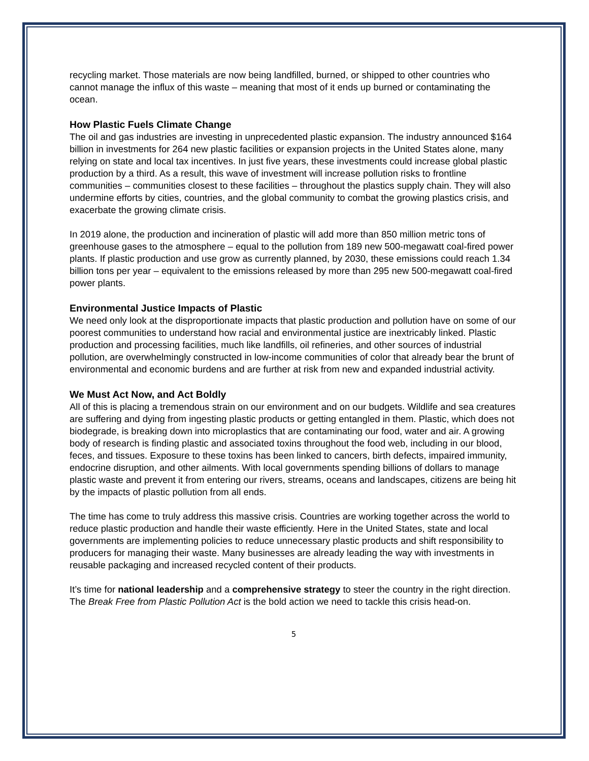recycling market. Those materials are now being landfilled, burned, or shipped to other countries who cannot manage the influx of this waste – meaning that most of it ends up burned or contaminating the ocean.
How Plastic Fuels Climate Change
The oil and gas industries are investing in unprecedented plastic expansion. The industry announced $164 billion in investments for 264 new plastic facilities or expansion projects in the United States alone, many relying on state and local tax incentives. In just five years, these investments could increase global plastic production by a third. As a result, this wave of investment will increase pollution risks to frontline communities – communities closest to these facilities – throughout the plastics supply chain. They will also undermine efforts by cities, countries, and the global community to combat the growing plastics crisis, and exacerbate the growing climate crisis.
In 2019 alone, the production and incineration of plastic will add more than 850 million metric tons of greenhouse gases to the atmosphere – equal to the pollution from 189 new 500-megawatt coal-fired power plants. If plastic production and use grow as currently planned, by 2030, these emissions could reach 1.34 billion tons per year – equivalent to the emissions released by more than 295 new 500-megawatt coal-fired power plants.
Environmental Justice Impacts of Plastic
We need only look at the disproportionate impacts that plastic production and pollution have on some of our poorest communities to understand how racial and environmental justice are inextricably linked. Plastic production and processing facilities, much like landfills, oil refineries, and other sources of industrial pollution, are overwhelmingly constructed in low-income communities of color that already bear the brunt of environmental and economic burdens and are further at risk from new and expanded industrial activity.
We Must Act Now, and Act Boldly
All of this is placing a tremendous strain on our environment and on our budgets. Wildlife and sea creatures are suffering and dying from ingesting plastic products or getting entangled in them. Plastic, which does not biodegrade, is breaking down into microplastics that are contaminating our food, water and air. A growing body of research is finding plastic and associated toxins throughout the food web, including in our blood, feces, and tissues. Exposure to these toxins has been linked to cancers, birth defects, impaired immunity, endocrine disruption, and other ailments. With local governments spending billions of dollars to manage plastic waste and prevent it from entering our rivers, streams, oceans and landscapes, citizens are being hit by the impacts of plastic pollution from all ends.
The time has come to truly address this massive crisis. Countries are working together across the world to reduce plastic production and handle their waste efficiently. Here in the United States, state and local governments are implementing policies to reduce unnecessary plastic products and shift responsibility to producers for managing their waste. Many businesses are already leading the way with investments in reusable packaging and increased recycled content of their products.
It’s time for national leadership and a comprehensive strategy to steer the country in the right direction. The Break Free from Plastic Pollution Act is the bold action we need to tackle this crisis head-on.
5